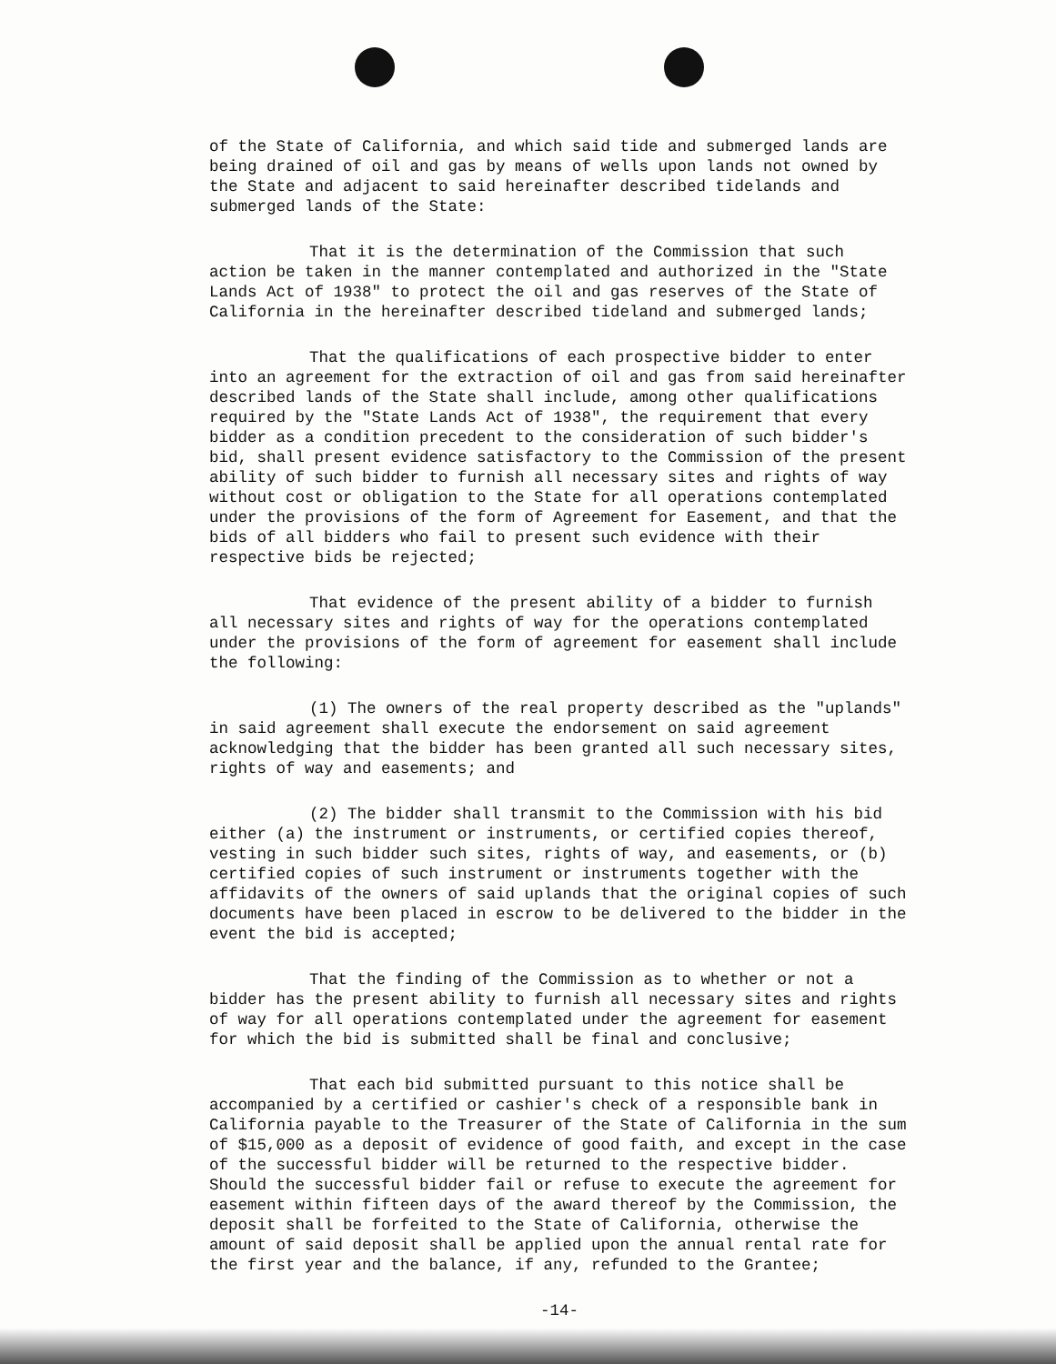of the State of California, and which said tide and submerged lands are being drained of oil and gas by means of wells upon lands not owned by the State and adjacent to said hereinafter described tidelands and submerged lands of the State:
That it is the determination of the Commission that such action be taken in the manner contemplated and authorized in the "State Lands Act of 1938" to protect the oil and gas reserves of the State of California in the hereinafter described tideland and submerged lands;
That the qualifications of each prospective bidder to enter into an agreement for the extraction of oil and gas from said hereinafter described lands of the State shall include, among other qualifications required by the "State Lands Act of 1938", the requirement that every bidder as a condition precedent to the consideration of such bidder's bid, shall present evidence satisfactory to the Commission of the present ability of such bidder to furnish all necessary sites and rights of way without cost or obligation to the State for all operations contemplated under the provisions of the form of Agreement for Easement, and that the bids of all bidders who fail to present such evidence with their respective bids be rejected;
That evidence of the present ability of a bidder to furnish all necessary sites and rights of way for the operations contemplated under the provisions of the form of agreement for easement shall include the following:
(1) The owners of the real property described as the "uplands" in said agreement shall execute the endorsement on said agreement acknowledging that the bidder has been granted all such necessary sites, rights of way and easements; and
(2) The bidder shall transmit to the Commission with his bid either (a) the instrument or instruments, or certified copies thereof, vesting in such bidder such sites, rights of way, and easements, or (b) certified copies of such instrument or instruments together with the affidavits of the owners of said uplands that the original copies of such documents have been placed in escrow to be delivered to the bidder in the event the bid is accepted;
That the finding of the Commission as to whether or not a bidder has the present ability to furnish all necessary sites and rights of way for all operations contemplated under the agreement for easement for which the bid is submitted shall be final and conclusive;
That each bid submitted pursuant to this notice shall be accompanied by a certified or cashier's check of a responsible bank in California payable to the Treasurer of the State of California in the sum of $15,000 as a deposit of evidence of good faith, and except in the case of the successful bidder will be returned to the respective bidder. Should the successful bidder fail or refuse to execute the agreement for easement within fifteen days of the award thereof by the Commission, the deposit shall be forfeited to the State of California, otherwise the amount of said deposit shall be applied upon the annual rental rate for the first year and the balance, if any, refunded to the Grantee;
-14-